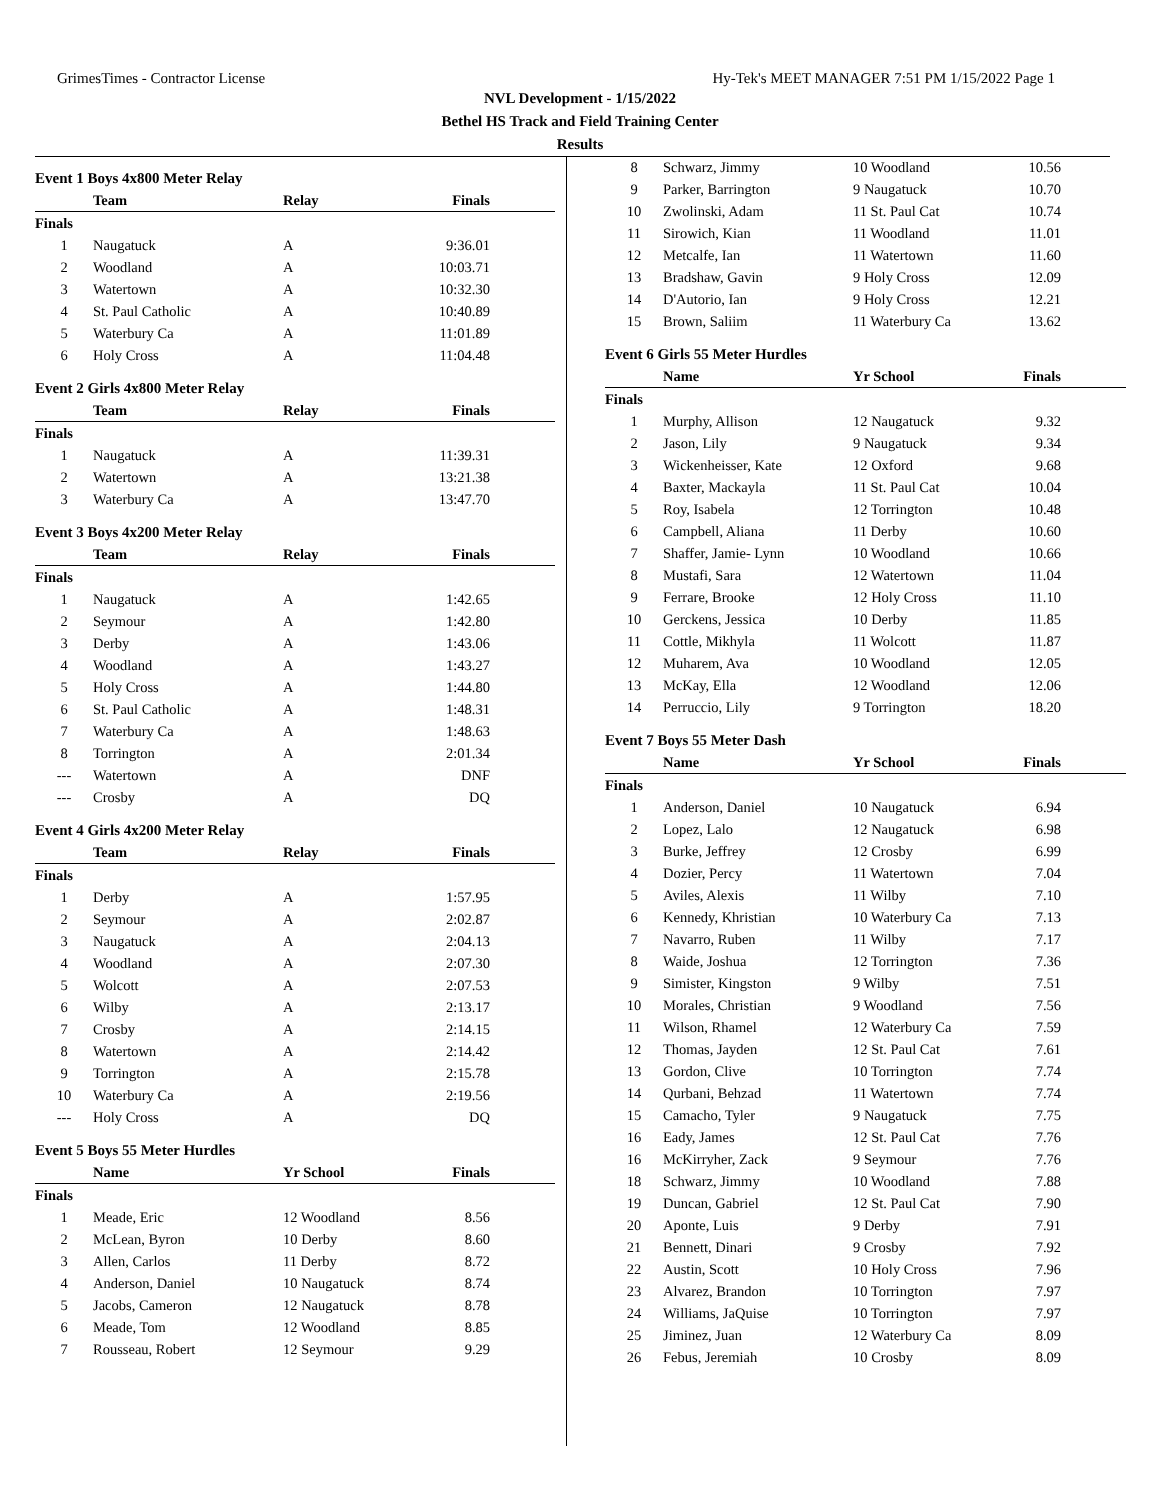GrimesTimes - Contractor License Hy-Tek's MEET MANAGER 7:51 PM 1/15/2022 Page 1
NVL Development - 1/15/2022
Bethel HS Track and Field Training Center
Results
Event 1 Boys 4x800 Meter Relay
| | Team | Relay | Finals |
| --- | --- | --- | --- |
| Finals | | | |
| 1 | Naugatuck | A | 9:36.01 |
| 2 | Woodland | A | 10:03.71 |
| 3 | Watertown | A | 10:32.30 |
| 4 | St. Paul Catholic | A | 10:40.89 |
| 5 | Waterbury Ca | A | 11:01.89 |
| 6 | Holy Cross | A | 11:04.48 |
Event 2 Girls 4x800 Meter Relay
| | Team | Relay | Finals |
| --- | --- | --- | --- |
| Finals | | | |
| 1 | Naugatuck | A | 11:39.31 |
| 2 | Watertown | A | 13:21.38 |
| 3 | Waterbury Ca | A | 13:47.70 |
Event 3 Boys 4x200 Meter Relay
| | Team | Relay | Finals |
| --- | --- | --- | --- |
| Finals | | | |
| 1 | Naugatuck | A | 1:42.65 |
| 2 | Seymour | A | 1:42.80 |
| 3 | Derby | A | 1:43.06 |
| 4 | Woodland | A | 1:43.27 |
| 5 | Holy Cross | A | 1:44.80 |
| 6 | St. Paul Catholic | A | 1:48.31 |
| 7 | Waterbury Ca | A | 1:48.63 |
| 8 | Torrington | A | 2:01.34 |
| --- | Watertown | A | DNF |
| --- | Crosby | A | DQ |
Event 4 Girls 4x200 Meter Relay
| | Team | Relay | Finals |
| --- | --- | --- | --- |
| Finals | | | |
| 1 | Derby | A | 1:57.95 |
| 2 | Seymour | A | 2:02.87 |
| 3 | Naugatuck | A | 2:04.13 |
| 4 | Woodland | A | 2:07.30 |
| 5 | Wolcott | A | 2:07.53 |
| 6 | Wilby | A | 2:13.17 |
| 7 | Crosby | A | 2:14.15 |
| 8 | Watertown | A | 2:14.42 |
| 9 | Torrington | A | 2:15.78 |
| 10 | Waterbury Ca | A | 2:19.56 |
| --- | Holy Cross | A | DQ |
Event 5 Boys 55 Meter Hurdles
| | Name | Yr School | Finals |
| --- | --- | --- | --- |
| Finals | | | |
| 1 | Meade, Eric | 12 Woodland | 8.56 |
| 2 | McLean, Byron | 10 Derby | 8.60 |
| 3 | Allen, Carlos | 11 Derby | 8.72 |
| 4 | Anderson, Daniel | 10 Naugatuck | 8.74 |
| 5 | Jacobs, Cameron | 12 Naugatuck | 8.78 |
| 6 | Meade, Tom | 12 Woodland | 8.85 |
| 7 | Rousseau, Robert | 12 Seymour | 9.29 |
| 8 | Schwarz, Jimmy | 10 Woodland | 10.56 |
| 9 | Parker, Barrington | 9 Naugatuck | 10.70 |
| 10 | Zwolinski, Adam | 11 St. Paul Cat | 10.74 |
| 11 | Sirowich, Kian | 11 Woodland | 11.01 |
| 12 | Metcalfe, Ian | 11 Watertown | 11.60 |
| 13 | Bradshaw, Gavin | 9 Holy Cross | 12.09 |
| 14 | D'Autorio, Ian | 9 Holy Cross | 12.21 |
| 15 | Brown, Saliim | 11 Waterbury Ca | 13.62 |
Event 6 Girls 55 Meter Hurdles
| | Name | Yr School | Finals |
| --- | --- | --- | --- |
| Finals | | | |
| 1 | Murphy, Allison | 12 Naugatuck | 9.32 |
| 2 | Jason, Lily | 9 Naugatuck | 9.34 |
| 3 | Wickenheisser, Kate | 12 Oxford | 9.68 |
| 4 | Baxter, Mackayla | 11 St. Paul Cat | 10.04 |
| 5 | Roy, Isabela | 12 Torrington | 10.48 |
| 6 | Campbell, Aliana | 11 Derby | 10.60 |
| 7 | Shaffer, Jamie- Lynn | 10 Woodland | 10.66 |
| 8 | Mustafi, Sara | 12 Watertown | 11.04 |
| 9 | Ferrare, Brooke | 12 Holy Cross | 11.10 |
| 10 | Gerckens, Jessica | 10 Derby | 11.85 |
| 11 | Cottle, Mikhyla | 11 Wolcott | 11.87 |
| 12 | Muharem, Ava | 10 Woodland | 12.05 |
| 13 | McKay, Ella | 12 Woodland | 12.06 |
| 14 | Perruccio, Lily | 9 Torrington | 18.20 |
Event 7 Boys 55 Meter Dash
| | Name | Yr School | Finals |
| --- | --- | --- | --- |
| Finals | | | |
| 1 | Anderson, Daniel | 10 Naugatuck | 6.94 |
| 2 | Lopez, Lalo | 12 Naugatuck | 6.98 |
| 3 | Burke, Jeffrey | 12 Crosby | 6.99 |
| 4 | Dozier, Percy | 11 Watertown | 7.04 |
| 5 | Aviles, Alexis | 11 Wilby | 7.10 |
| 6 | Kennedy, Khristian | 10 Waterbury Ca | 7.13 |
| 7 | Navarro, Ruben | 11 Wilby | 7.17 |
| 8 | Waide, Joshua | 12 Torrington | 7.36 |
| 9 | Simister, Kingston | 9 Wilby | 7.51 |
| 10 | Morales, Christian | 9 Woodland | 7.56 |
| 11 | Wilson, Rhamel | 12 Waterbury Ca | 7.59 |
| 12 | Thomas, Jayden | 12 St. Paul Cat | 7.61 |
| 13 | Gordon, Clive | 10 Torrington | 7.74 |
| 14 | Qurbani, Behzad | 11 Watertown | 7.74 |
| 15 | Camacho, Tyler | 9 Naugatuck | 7.75 |
| 16 | Eady, James | 12 St. Paul Cat | 7.76 |
| 16 | McKirryher, Zack | 9 Seymour | 7.76 |
| 18 | Schwarz, Jimmy | 10 Woodland | 7.88 |
| 19 | Duncan, Gabriel | 12 St. Paul Cat | 7.90 |
| 20 | Aponte, Luis | 9 Derby | 7.91 |
| 21 | Bennett, Dinari | 9 Crosby | 7.92 |
| 22 | Austin, Scott | 10 Holy Cross | 7.96 |
| 23 | Alvarez, Brandon | 10 Torrington | 7.97 |
| 24 | Williams, JaQuise | 10 Torrington | 7.97 |
| 25 | Jiminez, Juan | 12 Waterbury Ca | 8.09 |
| 26 | Febus, Jeremiah | 10 Crosby | 8.09 |